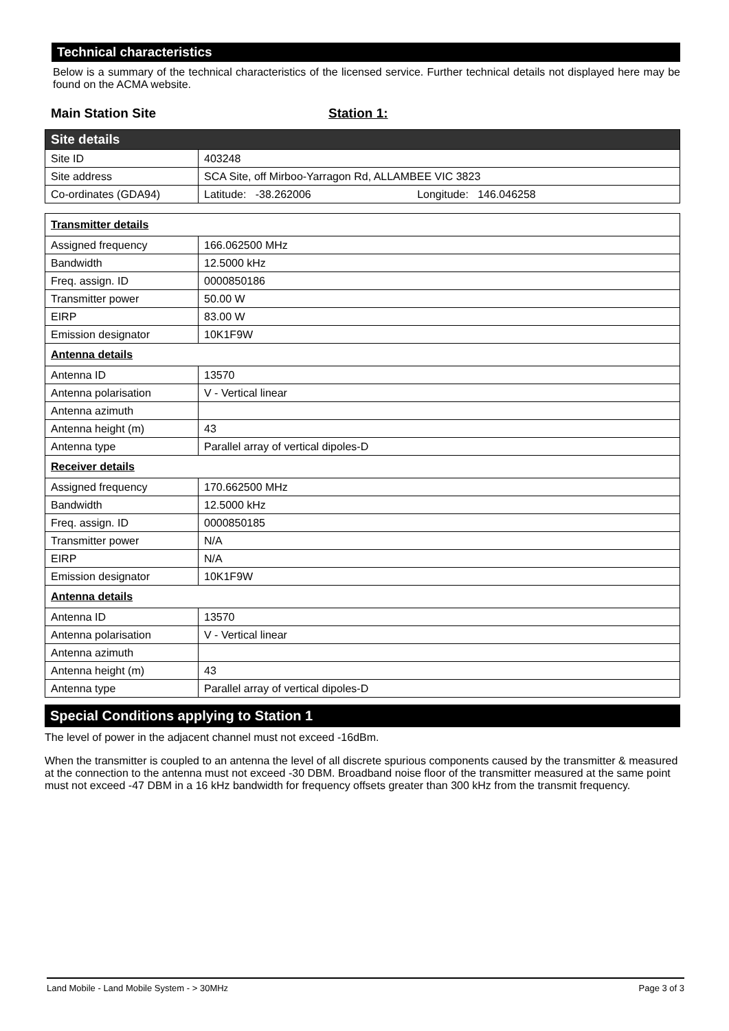Technical characteristics
Below is a summary of the technical characteristics of the licensed service. Further technical details not displayed here may be found on the ACMA website.
Main Station Site Station 1:
| Site details | |
| Site ID | 403248 |
| Site address | SCA Site, off Mirboo-Yarragon Rd, ALLAMBEE VIC 3823 |
| Co-ordinates (GDA94) | Latitude: -38.262006 Longitude: 146.046258 |
| Transmitter details | |
| Assigned frequency | 166.062500 MHz |
| Bandwidth | 12.5000 kHz |
| Freq. assign. ID | 0000850186 |
| Transmitter power | 50.00 W |
| EIRP | 83.00 W |
| Emission designator | 10K1F9W |
| Antenna details | |
| Antenna ID | 13570 |
| Antenna polarisation | V - Vertical linear |
| Antenna azimuth | |
| Antenna height (m) | 43 |
| Antenna type | Parallel array of vertical dipoles-D |
| Receiver details | |
| Assigned frequency | 170.662500 MHz |
| Bandwidth | 12.5000 kHz |
| Freq. assign. ID | 0000850185 |
| Transmitter power | N/A |
| EIRP | N/A |
| Emission designator | 10K1F9W |
| Antenna details | |
| Antenna ID | 13570 |
| Antenna polarisation | V - Vertical linear |
| Antenna azimuth | |
| Antenna height (m) | 43 |
| Antenna type | Parallel array of vertical dipoles-D |
Special Conditions applying to Station 1
The level of power in the adjacent channel must not exceed -16dBm.
When the transmitter is coupled to an antenna the level of all discrete spurious components caused by the transmitter & measured at the connection to the antenna must not exceed -30 DBM. Broadband noise floor of the transmitter measured at the same point must not exceed -47 DBM in a 16 kHz bandwidth for frequency offsets greater than 300 kHz from the transmit frequency.
Land Mobile - Land Mobile System - > 30MHz Page 3 of 3